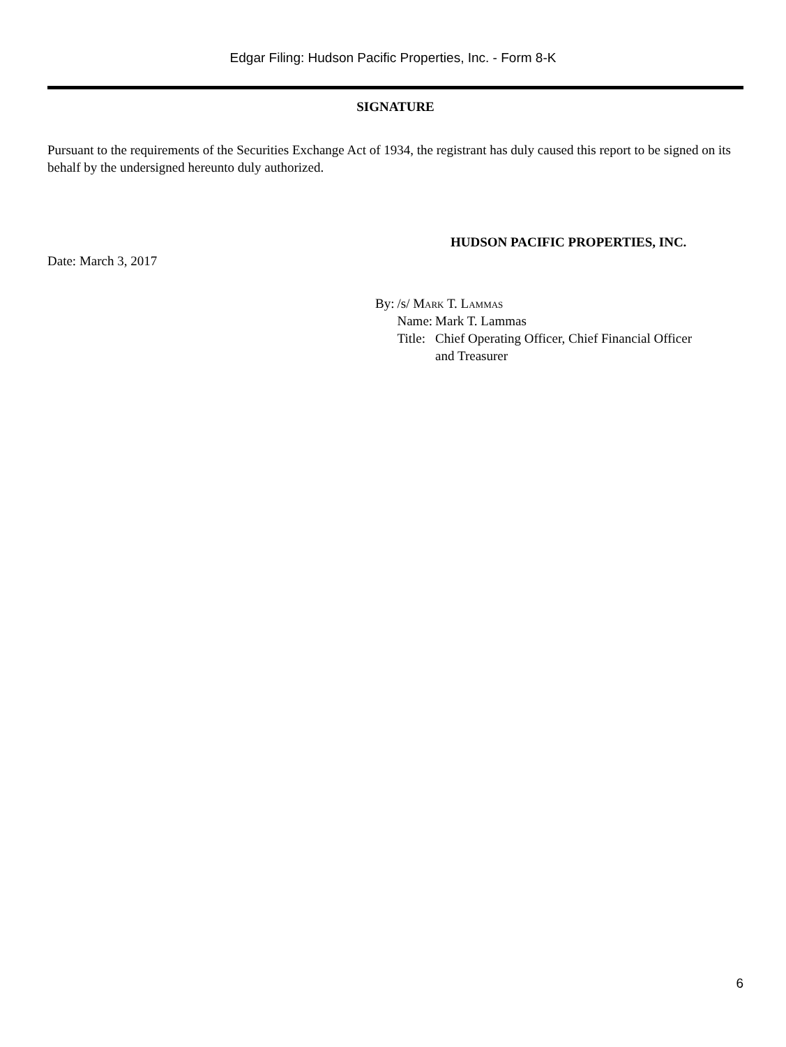Edgar Filing: Hudson Pacific Properties, Inc. - Form 8-K
SIGNATURE
Pursuant to the requirements of the Securities Exchange Act of 1934, the registrant has duly caused this report to be signed on its behalf by the undersigned hereunto duly authorized.
HUDSON PACIFIC PROPERTIES, INC.
Date: March 3, 2017
| By: | /s/ Mark T. Lammas | |
| | Name: | Mark T. Lammas |
| | Title: | Chief Operating Officer, Chief Financial Officer and Treasurer |
6